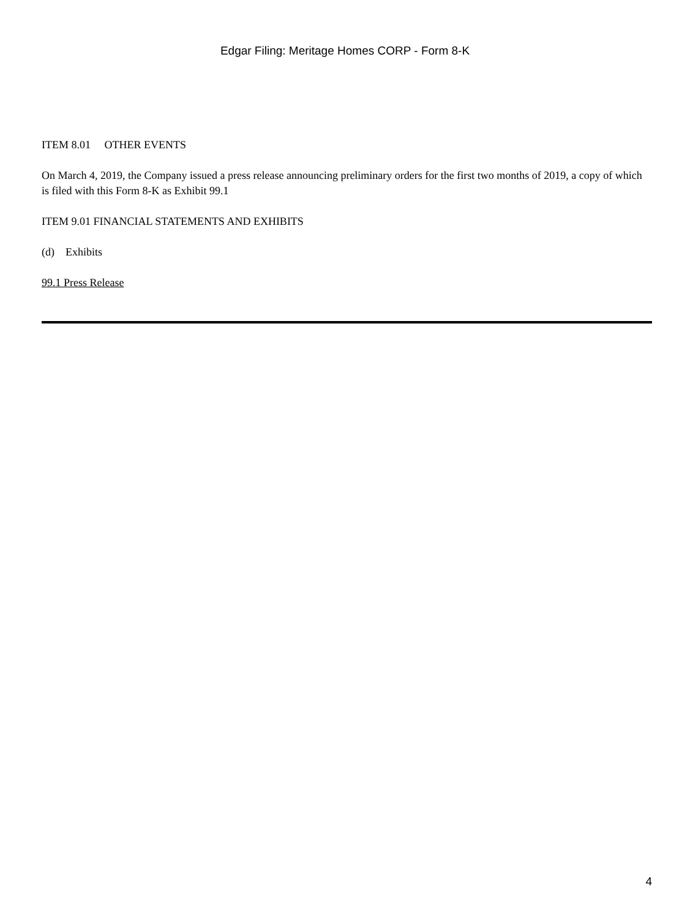Edgar Filing: Meritage Homes CORP - Form 8-K
ITEM 8.01 OTHER EVENTS
On March 4, 2019, the Company issued a press release announcing preliminary orders for the first two months of 2019, a copy of which is filed with this Form 8-K as Exhibit 99.1
ITEM 9.01 FINANCIAL STATEMENTS AND EXHIBITS
(d) Exhibits
99.1 Press Release
4